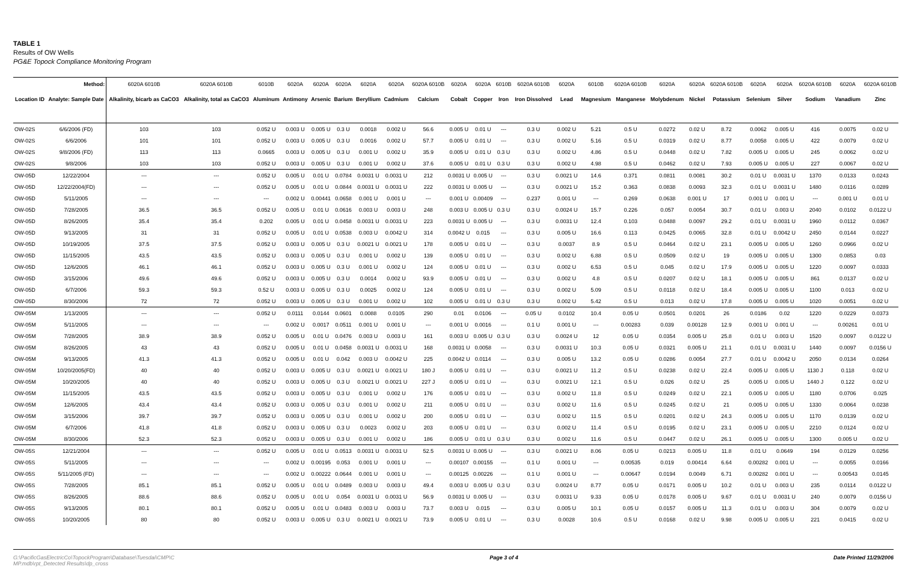TABLE 1
Results of OW Wells
PG&E Topock Compliance Monitoring Program
| Method: | | 6020A 6010B | 6020A 6010B | 6010B | 6020A | 6020A | 6020A | 6020A | 6020A | 6020A 6010B | 6020A | 6020A | 6010B | 6020A 6010B | 6020A | 6010B | 6020A 6010B | 6020A | 6020A | 6020A 6010B | 6020A | 6020A | 6020A 6010B | 6020A | 6020A 6010B |
| --- | --- | --- | --- | --- | --- | --- | --- | --- | --- | --- | --- | --- | --- | --- | --- | --- | --- | --- | --- | --- | --- | --- | --- | --- | --- |
| Location ID | Analyte: Sample Date | Alkalinity, bicarb as CaCO3 | Alkalinity, total as CaCO3 | Aluminum | Antimony | Arsenic | Barium | Beryllium | Cadmium | Calcium | Cobalt | Copper | Iron | Iron Dissolved | Lead | Magnesium | Manganese | Molybdenum | Nickel | Potassium | Selenium | Silver | Sodium | Vanadium | Zinc |
| OW-02S | 6/6/2006 (FD) | 103 | 103 | 0.052 U | 0.003 U | 0.005 U | 0.3 U | 0.0018 | 0.002 U | 56.6 | 0.005 U | 0.01 U | --- | 0.3 U | 0.002 U | 5.21 | 0.5 U | 0.0272 | 0.02 U | 8.72 | 0.0062 | 0.005 U | 416 | 0.0075 | 0.02 U |
| OW-02S | 6/6/2006 | 101 | 101 | 0.052 U | 0.003 U | 0.005 U | 0.3 U | 0.0016 | 0.002 U | 57.7 | 0.005 U | 0.01 U | --- | 0.3 U | 0.002 U | 5.16 | 0.5 U | 0.0319 | 0.02 U | 8.77 | 0.0058 | 0.005 U | 422 | 0.0079 | 0.02 U |
| OW-02S | 9/8/2006 (FD) | 113 | 113 | 0.0665 | 0.003 U | 0.005 U | 0.3 U | 0.001 U | 0.002 U | 35.9 | 0.005 U | 0.01 U | 0.3 U | 0.3 U | 0.002 U | 4.86 | 0.5 U | 0.0448 | 0.02 U | 7.82 | 0.005 U | 0.005 U | 245 | 0.0062 | 0.02 U |
| OW-02S | 9/8/2006 | 103 | 103 | 0.052 U | 0.003 U | 0.005 U | 0.3 U | 0.001 U | 0.002 U | 37.6 | 0.005 U | 0.01 U | 0.3 U | 0.3 U | 0.002 U | 4.98 | 0.5 U | 0.0462 | 0.02 U | 7.93 | 0.005 U | 0.005 U | 227 | 0.0067 | 0.02 U |
| OW-05D | 12/22/2004 | --- | --- | 0.052 U | 0.005 U | 0.01 U | 0.0784 | 0.0031 U | 0.0031 U | 212 | 0.0031 U | 0.005 U | --- | 0.3 U | 0.0021 U | 14.6 | 0.371 | 0.0811 | 0.0081 | 30.2 | 0.01 U | 0.0031 U | 1370 | 0.0133 | 0.0243 |
| OW-05D | 12/22/2004(FD) | --- | --- | 0.052 U | 0.005 U | 0.01 U | 0.0844 | 0.0031 U | 0.0031 U | 222 | 0.0031 U | 0.005 U | --- | 0.3 U | 0.0021 U | 15.2 | 0.363 | 0.0838 | 0.0093 | 32.3 | 0.01 U | 0.0031 U | 1480 | 0.0116 | 0.0289 |
| OW-05D | 5/11/2005 | --- | --- | --- | 0.002 U | 0.00441 | 0.0658 | 0.001 U | 0.001 U | --- | 0.001 U | 0.00409 | --- | 0.237 | 0.001 U | --- | 0.269 | 0.0638 | 0.001 U | 17 | 0.001 U | 0.001 U | --- | 0.001 U | 0.01 U |
| OW-05D | 7/28/2005 | 36.5 | 36.5 | 0.052 U | 0.005 U | 0.01 U | 0.0616 | 0.003 U | 0.003 U | 248 | 0.003 U | 0.005 U | 0.3 U | 0.3 U | 0.0024 U | 15.7 | 0.226 | 0.057 | 0.0054 | 30.7 | 0.01 U | 0.003 U | 2040 | 0.0102 | 0.0122 U |
| OW-05D | 8/26/2005 | 35.4 | 35.4 | 0.202 | 0.005 U | 0.01 U | 0.0458 | 0.0031 U | 0.0031 U | 223 | 0.0031 U | 0.005 U | --- | 0.3 U | 0.0031 U | 12.4 | 0.103 | 0.0488 | 0.0097 | 29.2 | 0.01 U | 0.0031 U | 1960 | 0.0112 | 0.0367 |
| OW-05D | 9/13/2005 | 31 | 31 | 0.052 U | 0.005 U | 0.01 U | 0.0538 | 0.003 U | 0.0042 U | 314 | 0.0042 U | 0.015 | --- | 0.3 U | 0.005 U | 16.6 | 0.113 | 0.0425 | 0.0065 | 32.8 | 0.01 U | 0.0042 U | 2450 | 0.0144 | 0.0227 |
| OW-05D | 10/19/2005 | 37.5 | 37.5 | 0.052 U | 0.003 U | 0.005 U | 0.3 U | 0.0021 U | 0.0021 U | 178 | 0.005 U | 0.01 U | --- | 0.3 U | 0.0037 | 8.9 | 0.5 U | 0.0464 | 0.02 U | 23.1 | 0.005 U | 0.005 U | 1260 | 0.0966 | 0.02 U |
| OW-05D | 11/15/2005 | 43.5 | 43.5 | 0.052 U | 0.003 U | 0.005 U | 0.3 U | 0.001 U | 0.002 U | 139 | 0.005 U | 0.01 U | --- | 0.3 U | 0.002 U | 6.88 | 0.5 U | 0.0509 | 0.02 U | 19 | 0.005 U | 0.005 U | 1300 | 0.0853 | 0.03 |
| OW-05D | 12/6/2005 | 46.1 | 46.1 | 0.052 U | 0.003 U | 0.005 U | 0.3 U | 0.001 U | 0.002 U | 124 | 0.005 U | 0.01 U | --- | 0.3 U | 0.002 U | 6.53 | 0.5 U | 0.045 | 0.02 U | 17.9 | 0.005 U | 0.005 U | 1220 | 0.0097 | 0.0333 |
| OW-05D | 3/15/2006 | 49.6 | 49.6 | 0.052 U | 0.003 U | 0.005 U | 0.3 U | 0.0014 | 0.002 U | 93.9 | 0.005 U | 0.01 U | --- | 0.3 U | 0.002 U | 4.8 | 0.5 U | 0.0207 | 0.02 U | 18.1 | 0.005 U | 0.005 U | 861 | 0.0137 | 0.02 U |
| OW-05D | 6/7/2006 | 59.3 | 59.3 | 0.52 U | 0.003 U | 0.005 U | 0.3 U | 0.0025 | 0.002 U | 124 | 0.005 U | 0.01 U | --- | 0.3 U | 0.002 U | 5.09 | 0.5 U | 0.0118 | 0.02 U | 18.4 | 0.005 U | 0.005 U | 1100 | 0.013 | 0.02 U |
| OW-05D | 8/30/2006 | 72 | 72 | 0.052 U | 0.003 U | 0.005 U | 0.3 U | 0.001 U | 0.002 U | 102 | 0.005 U | 0.01 U | 0.3 U | 0.3 U | 0.002 U | 5.42 | 0.5 U | 0.013 | 0.02 U | 17.8 | 0.005 U | 0.005 U | 1020 | 0.0051 | 0.02 U |
| OW-05M | 1/13/2005 | --- | --- | 0.052 U | 0.0111 | 0.0144 | 0.0601 | 0.0088 | 0.0105 | 290 | 0.01 | 0.0106 | --- | 0.05 U | 0.0102 | 10.4 | 0.05 U | 0.0501 | 0.0201 | 26 | 0.0186 | 0.02 | 1220 | 0.0229 | 0.0373 |
| OW-05M | 5/11/2005 | --- | --- | --- | 0.002 U | 0.0017 | 0.0511 | 0.001 U | 0.001 U | --- | 0.001 U | 0.0016 | --- | 0.1 U | 0.001 U | --- | 0.00283 | 0.039 | 0.00128 | 12.9 | 0.001 U | 0.001 U | --- | 0.00261 | 0.01 U |
| OW-05M | 7/28/2005 | 38.9 | 38.9 | 0.052 U | 0.005 U | 0.01 U | 0.0476 | 0.003 U | 0.003 U | 161 | 0.003 U | 0.005 U | 0.3 U | 0.3 U | 0.0024 U | 12 | 0.05 U | 0.0354 | 0.005 U | 25.8 | 0.01 U | 0.003 U | 1520 | 0.0097 | 0.0122 U |
| OW-05M | 8/26/2005 | 43 | 43 | 0.052 U | 0.005 U | 0.01 U | 0.0458 | 0.0031 U | 0.0031 U | 168 | 0.0031 U | 0.0058 | --- | 0.3 U | 0.0031 U | 10.3 | 0.05 U | 0.0321 | 0.005 U | 21.1 | 0.01 U | 0.0031 U | 1440 | 0.0097 | 0.0156 U |
| OW-05M | 9/13/2005 | 41.3 | 41.3 | 0.052 U | 0.005 U | 0.01 U | 0.042 | 0.003 U | 0.0042 U | 225 | 0.0042 U | 0.0114 | --- | 0.3 U | 0.005 U | 13.2 | 0.05 U | 0.0286 | 0.0054 | 27.7 | 0.01 U | 0.0042 U | 2050 | 0.0134 | 0.0264 |
| OW-05M | 10/20/2005(FD) | 40 | 40 | 0.052 U | 0.003 U | 0.005 U | 0.3 U | 0.0021 U | 0.0021 U | 180 J | 0.005 U | 0.01 U | --- | 0.3 U | 0.0021 U | 11.2 | 0.5 U | 0.0238 | 0.02 U | 22.4 | 0.005 U | 0.005 U | 1130 J | 0.118 | 0.02 U |
| OW-05M | 10/20/2005 | 40 | 40 | 0.052 U | 0.003 U | 0.005 U | 0.3 U | 0.0021 U | 0.0021 U | 227 J | 0.005 U | 0.01 U | --- | 0.3 U | 0.0021 U | 12.1 | 0.5 U | 0.026 | 0.02 U | 25 | 0.005 U | 0.005 U | 1440 J | 0.122 | 0.02 U |
| OW-05M | 11/15/2005 | 43.5 | 43.5 | 0.052 U | 0.003 U | 0.005 U | 0.3 U | 0.001 U | 0.002 U | 176 | 0.005 U | 0.01 U | --- | 0.3 U | 0.002 U | 11.8 | 0.5 U | 0.0249 | 0.02 U | 22.1 | 0.005 U | 0.005 U | 1180 | 0.0706 | 0.025 |
| OW-05M | 12/6/2005 | 43.4 | 43.4 | 0.052 U | 0.003 U | 0.005 U | 0.3 U | 0.001 U | 0.002 U | 211 | 0.005 U | 0.01 U | --- | 0.3 U | 0.002 U | 11.6 | 0.5 U | 0.0245 | 0.02 U | 21 | 0.005 U | 0.005 U | 1330 | 0.0064 | 0.0238 |
| OW-05M | 3/15/2006 | 39.7 | 39.7 | 0.052 U | 0.003 U | 0.005 U | 0.3 U | 0.001 U | 0.002 U | 200 | 0.005 U | 0.01 U | --- | 0.3 U | 0.002 U | 11.5 | 0.5 U | 0.0201 | 0.02 U | 24.3 | 0.005 U | 0.005 U | 1170 | 0.0139 | 0.02 U |
| OW-05M | 6/7/2006 | 41.8 | 41.8 | 0.052 U | 0.003 U | 0.005 U | 0.3 U | 0.0023 | 0.002 U | 203 | 0.005 U | 0.01 U | --- | 0.3 U | 0.002 U | 11.4 | 0.5 U | 0.0195 | 0.02 U | 23.1 | 0.005 U | 0.005 U | 2210 | 0.0124 | 0.02 U |
| OW-05M | 8/30/2006 | 52.3 | 52.3 | 0.052 U | 0.003 U | 0.005 U | 0.3 U | 0.001 U | 0.002 U | 186 | 0.005 U | 0.01 U | 0.3 U | 0.3 U | 0.002 U | 11.6 | 0.5 U | 0.0447 | 0.02 U | 26.1 | 0.005 U | 0.005 U | 1300 | 0.005 U | 0.02 U |
| OW-05S | 12/21/2004 | --- | --- | 0.052 U | 0.005 U | 0.01 U | 0.0513 | 0.0031 U | 0.0031 U | 52.5 | 0.0031 U | 0.005 U | --- | 0.3 U | 0.0021 U | 8.06 | 0.05 U | 0.0213 | 0.005 U | 11.8 | 0.01 U | 0.0649 | 194 | 0.0129 | 0.0256 |
| OW-05S | 5/11/2005 | --- | --- | --- | 0.002 U | 0.00195 | 0.053 | 0.001 U | 0.001 U | --- | 0.00107 | 0.00155 | --- | 0.1 U | 0.001 U | --- | 0.00535 | 0.019 | 0.00414 | 6.64 | 0.00282 | 0.001 U | --- | 0.0055 | 0.0166 |
| OW-05S | 5/11/2005 (FD) | --- | --- | --- | 0.002 U | 0.00222 | 0.0644 | 0.001 U | 0.001 U | --- | 0.00125 | 0.00226 | --- | 0.1 U | 0.001 U | --- | 0.00647 | 0.0194 | 0.0049 | 6.71 | 0.00282 | 0.001 U | --- | 0.00543 | 0.0145 |
| OW-05S | 7/28/2005 | 85.1 | 85.1 | 0.052 U | 0.005 U | 0.01 U | 0.0489 | 0.003 U | 0.003 U | 49.4 | 0.003 U | 0.005 U | 0.3 U | 0.3 U | 0.0024 U | 8.77 | 0.05 U | 0.0171 | 0.005 U | 10.2 | 0.01 U | 0.003 U | 235 | 0.0114 | 0.0122 U |
| OW-05S | 8/26/2005 | 88.6 | 88.6 | 0.052 U | 0.005 U | 0.01 U | 0.054 | 0.0031 U | 0.0031 U | 56.9 | 0.0031 U | 0.005 U | --- | 0.3 U | 0.0031 U | 9.33 | 0.05 U | 0.0178 | 0.005 U | 9.67 | 0.01 U | 0.0031 U | 240 | 0.0079 | 0.0156 U |
| OW-05S | 9/13/2005 | 80.1 | 80.1 | 0.052 U | 0.005 U | 0.01 U | 0.0483 | 0.003 U | 0.003 U | 73.7 | 0.003 U | 0.015 | --- | 0.3 U | 0.005 U | 10.1 | 0.05 U | 0.0157 | 0.005 U | 11.3 | 0.01 U | 0.003 U | 304 | 0.0079 | 0.02 U |
| OW-05S | 10/20/2005 | 80 | 80 | 0.052 U | 0.003 U | 0.005 U | 0.3 U | 0.0021 U | 0.0021 U | 73.9 | 0.005 U | 0.01 U | --- | 0.3 U | 0.0028 | 10.6 | 0.5 U | 0.0168 | 0.02 U | 9.98 | 0.005 U | 0.005 U | 221 | 0.0415 | 0.02 U |
G:\PacificGasElectricCo\TopockProgram\Database\Tuesdai\CMP\C
MP.mdb\rpt_Detected Results\dp_cross Page 3 of 4 Date Printed 11/29/2006